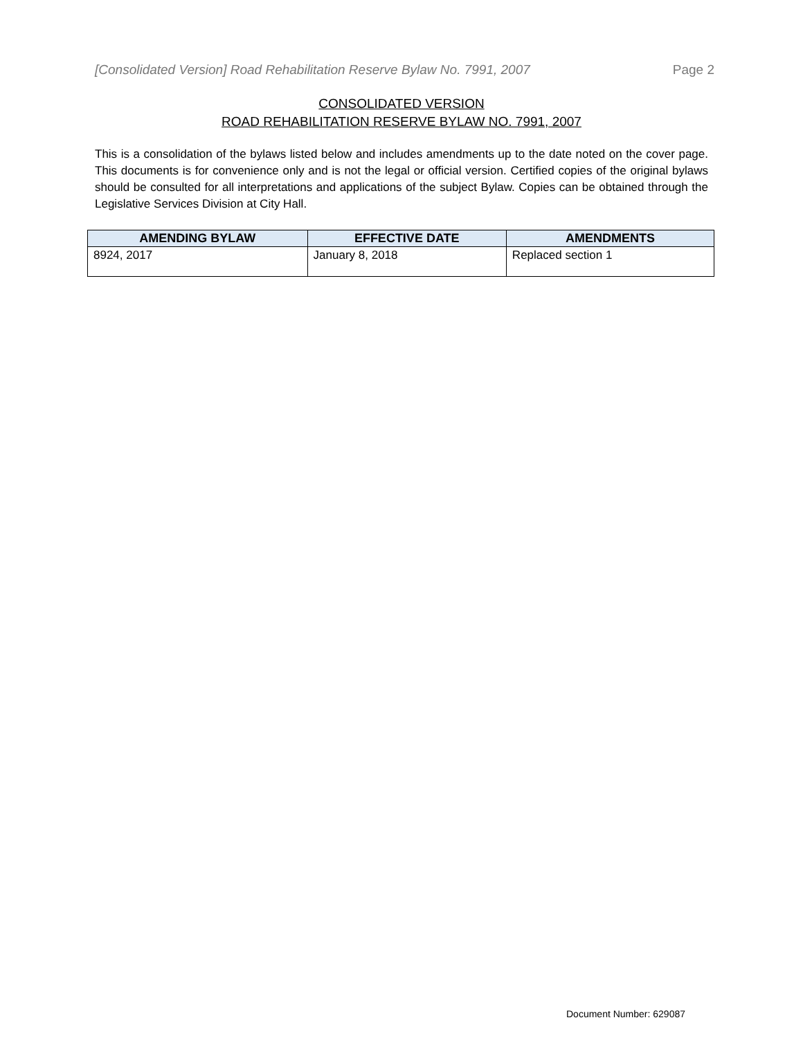[Consolidated Version] Road Rehabilitation Reserve Bylaw No. 7991, 2007 Page 2
CONSOLIDATED VERSION
ROAD REHABILITATION RESERVE BYLAW NO. 7991, 2007
This is a consolidation of the bylaws listed below and includes amendments up to the date noted on the cover page. This documents is for convenience only and is not the legal or official version. Certified copies of the original bylaws should be consulted for all interpretations and applications of the subject Bylaw. Copies can be obtained through the Legislative Services Division at City Hall.
| AMENDING BYLAW | EFFECTIVE DATE | AMENDMENTS |
| --- | --- | --- |
| 8924, 2017 | January 8, 2018 | Replaced section 1 |
Document Number: 629087